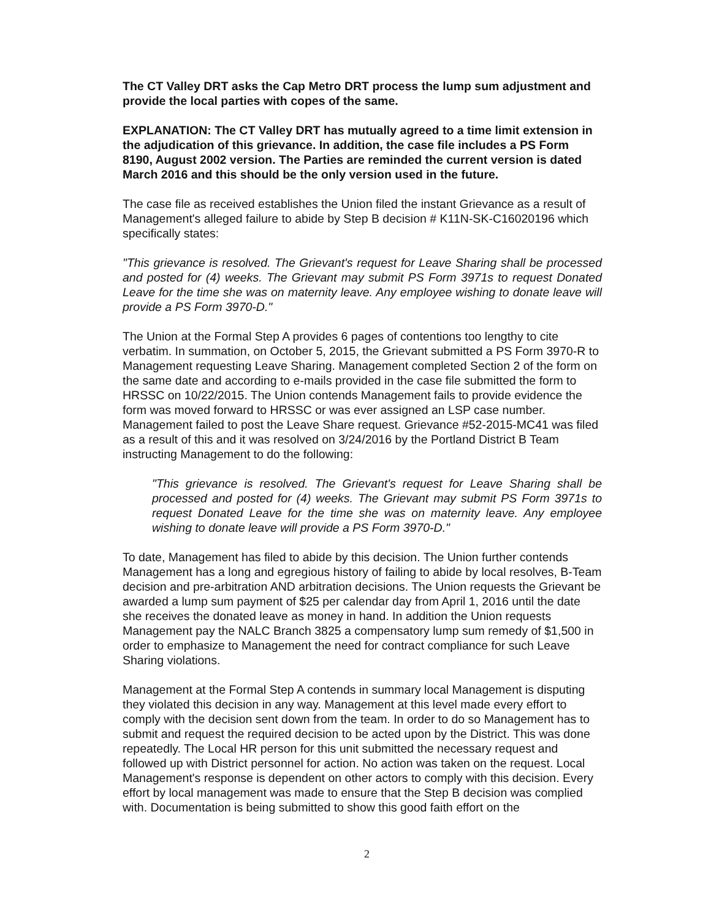The CT Valley DRT asks the Cap Metro DRT process the lump sum adjustment and provide the local parties with copes of the same.
EXPLANATION: The CT Valley DRT has mutually agreed to a time limit extension in the adjudication of this grievance. In addition, the case file includes a PS Form 8190, August 2002 version. The Parties are reminded the current version is dated March 2016 and this should be the only version used in the future.
The case file as received establishes the Union filed the instant Grievance as a result of Management's alleged failure to abide by Step B decision # K11N-SK-C16020196 which specifically states:
"This grievance is resolved. The Grievant's request for Leave Sharing shall be processed and posted for (4) weeks. The Grievant may submit PS Form 3971s to request Donated Leave for the time she was on maternity leave. Any employee wishing to donate leave will provide a PS Form 3970-D."
The Union at the Formal Step A provides 6 pages of contentions too lengthy to cite verbatim. In summation, on October 5, 2015, the Grievant submitted a PS Form 3970-R to Management requesting Leave Sharing. Management completed Section 2 of the form on the same date and according to e-mails provided in the case file submitted the form to HRSSC on 10/22/2015. The Union contends Management fails to provide evidence the form was moved forward to HRSSC or was ever assigned an LSP case number. Management failed to post the Leave Share request. Grievance #52-2015-MC41 was filed as a result of this and it was resolved on 3/24/2016 by the Portland District B Team instructing Management to do the following:
"This grievance is resolved. The Grievant's request for Leave Sharing shall be processed and posted for (4) weeks. The Grievant may submit PS Form 3971s to request Donated Leave for the time she was on maternity leave. Any employee wishing to donate leave will provide a PS Form 3970-D."
To date, Management has filed to abide by this decision. The Union further contends Management has a long and egregious history of failing to abide by local resolves, B-Team decision and pre-arbitration AND arbitration decisions. The Union requests the Grievant be awarded a lump sum payment of $25 per calendar day from April 1, 2016 until the date she receives the donated leave as money in hand. In addition the Union requests Management pay the NALC Branch 3825 a compensatory lump sum remedy of $1,500 in order to emphasize to Management the need for contract compliance for such Leave Sharing violations.
Management at the Formal Step A contends in summary local Management is disputing they violated this decision in any way. Management at this level made every effort to comply with the decision sent down from the team. In order to do so Management has to submit and request the required decision to be acted upon by the District. This was done repeatedly. The Local HR person for this unit submitted the necessary request and followed up with District personnel for action. No action was taken on the request. Local Management's response is dependent on other actors to comply with this decision. Every effort by local management was made to ensure that the Step B decision was complied with. Documentation is being submitted to show this good faith effort on the
2